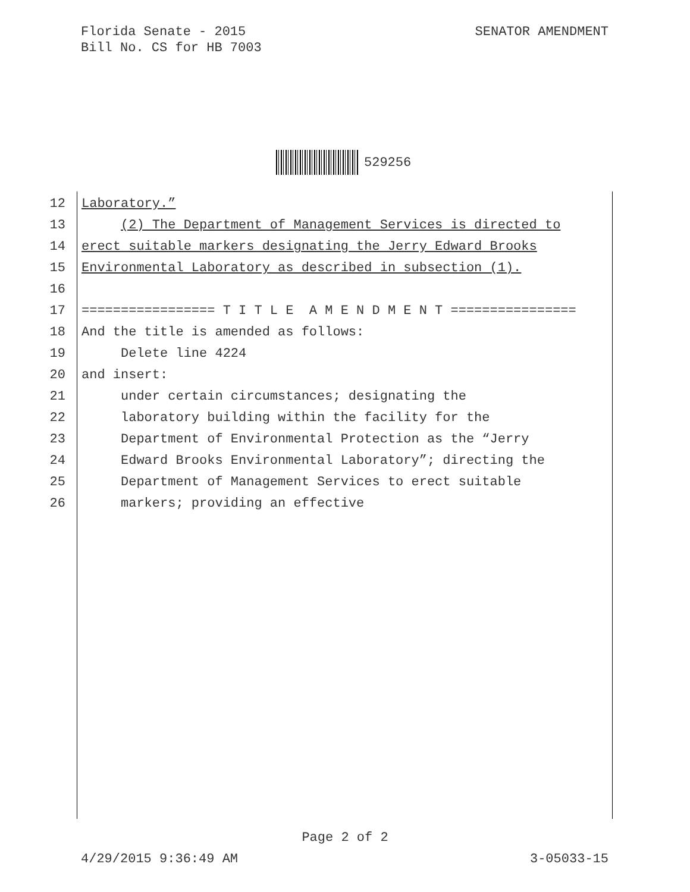Florida Senate - 2015
Bill No. CS for HB 7003
SENATOR AMENDMENT
529256
12 Laboratory.”
13 (2) The Department of Management Services is directed to
14 erect suitable markers designating the Jerry Edward Brooks
15 Environmental Laboratory as described in subsection (1).
16
17 ================= T I T L E A M E N D M E N T ================
18 And the title is amended as follows:
19 Delete line 4224
20 and insert:
21 under certain circumstances; designating the
22 laboratory building within the facility for the
23 Department of Environmental Protection as the “Jerry
24 Edward Brooks Environmental Laboratory”; directing the
25 Department of Management Services to erect suitable
26 markers; providing an effective
Page 2 of 2
4/29/2015 9:36:49 AM 3-05033-15